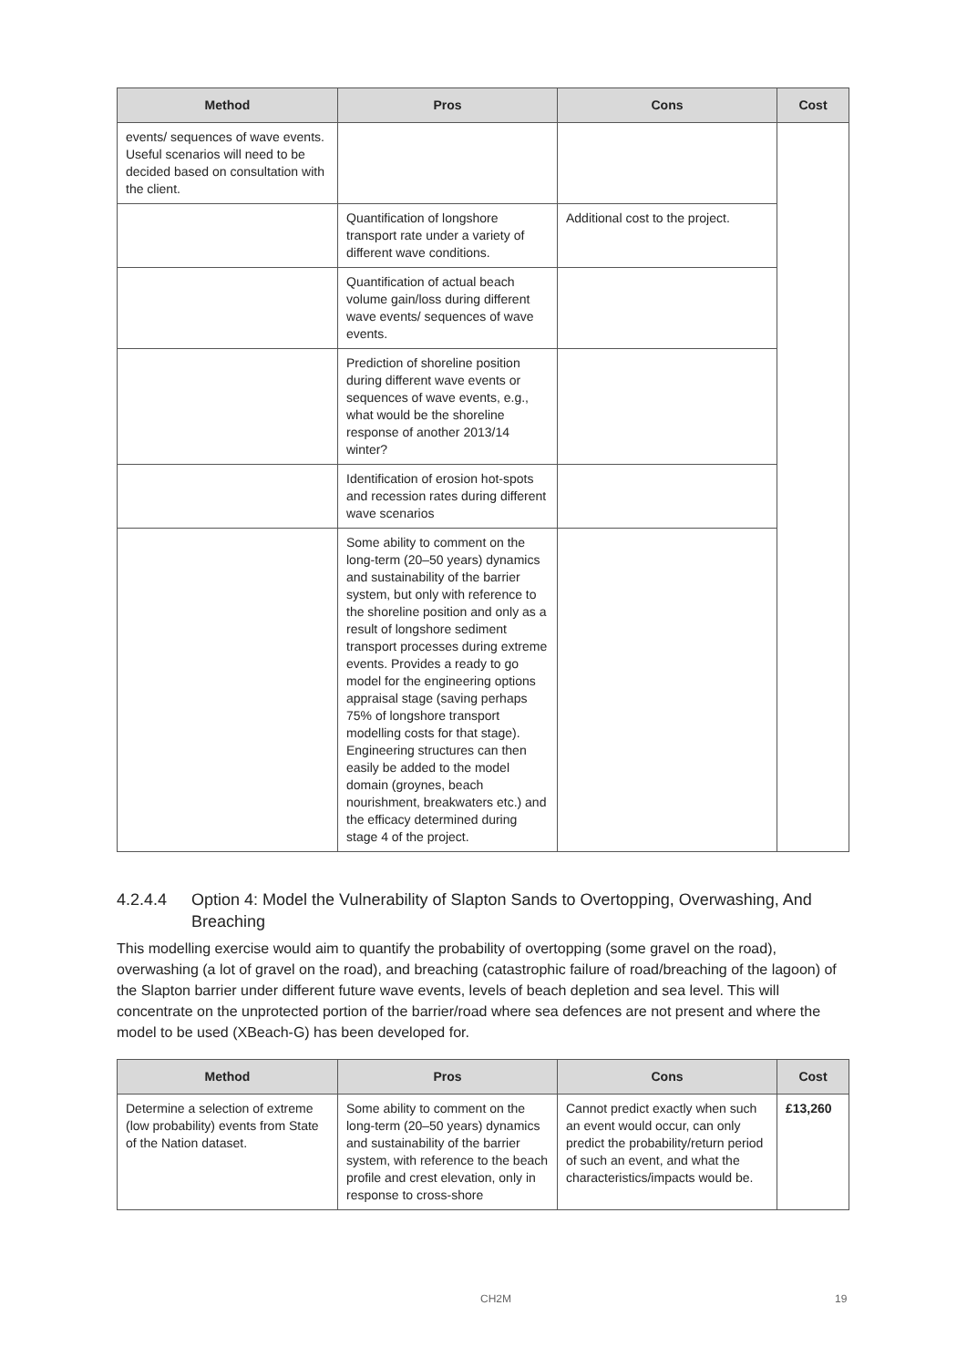| Method | Pros | Cons | Cost |
| --- | --- | --- | --- |
| events/ sequences of wave events. Useful scenarios will need to be decided based on consultation with the client. | | | |
| | Quantification of longshore transport rate under a variety of different wave conditions. | Additional cost to the project. | |
| | Quantification of actual beach volume gain/loss during different wave events/ sequences of wave events. | | |
| | Prediction of shoreline position during different wave events or sequences of wave events, e.g., what would be the shoreline response of another 2013/14 winter? | | |
| | Identification of erosion hot-spots and recession rates during different wave scenarios | | |
| | Some ability to comment on the long-term (20–50 years) dynamics and sustainability of the barrier system, but only with reference to the shoreline position and only as a result of longshore sediment transport processes during extreme events. Provides a ready to go model for the engineering options appraisal stage (saving perhaps 75% of longshore transport modelling costs for that stage). Engineering structures can then easily be added to the model domain (groynes, beach nourishment, breakwaters etc.) and the efficacy determined during stage 4 of the project. | | |
4.2.4.4 Option 4: Model the Vulnerability of Slapton Sands to Overtopping, Overwashing, And Breaching
This modelling exercise would aim to quantify the probability of overtopping (some gravel on the road), overwashing (a lot of gravel on the road), and breaching (catastrophic failure of road/breaching of the lagoon) of the Slapton barrier under different future wave events, levels of beach depletion and sea level. This will concentrate on the unprotected portion of the barrier/road where sea defences are not present and where the model to be used (XBeach-G) has been developed for.
| Method | Pros | Cons | Cost |
| --- | --- | --- | --- |
| Determine a selection of extreme (low probability) events from State of the Nation dataset. | Some ability to comment on the long-term (20–50 years) dynamics and sustainability of the barrier system, with reference to the beach profile and crest elevation, only in response to cross-shore | Cannot predict exactly when such an event would occur, can only predict the probability/return period of such an event, and what the characteristics/impacts would be. | £13,260 |
CH2M 19